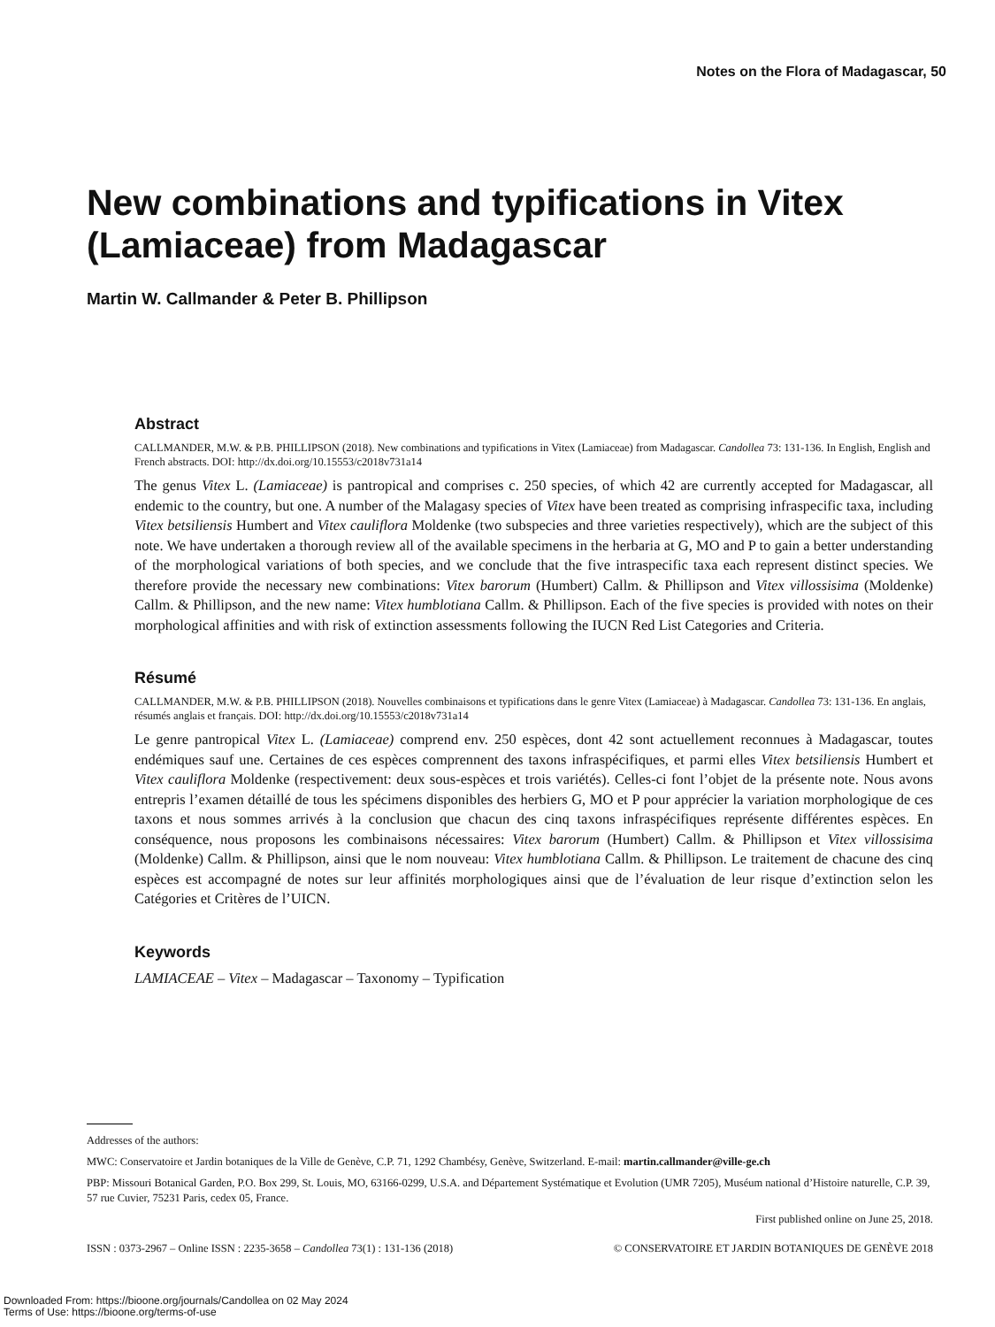Notes on the Flora of Madagascar, 50
New combinations and typifications in Vitex (Lamiaceae) from Madagascar
Martin W. Callmander & Peter B. Phillipson
Abstract
CALLMANDER, M.W. & P.B. PHILLIPSON (2018). New combinations and typifications in Vitex (Lamiaceae) from Madagascar. Candollea 73: 131-136. In English, English and French abstracts. DOI: http://dx.doi.org/10.15553/c2018v731a14
The genus Vitex L. (Lamiaceae) is pantropical and comprises c. 250 species, of which 42 are currently accepted for Madagascar, all endemic to the country, but one. A number of the Malagasy species of Vitex have been treated as comprising infraspecific taxa, including Vitex betsiliensis Humbert and Vitex cauliflora Moldenke (two subspecies and three varieties respectively), which are the subject of this note. We have undertaken a thorough review all of the available specimens in the herbaria at G, MO and P to gain a better understanding of the morphological variations of both species, and we conclude that the five intraspecific taxa each represent distinct species. We therefore provide the necessary new combinations: Vitex barorum (Humbert) Callm. & Phillipson and Vitex villossisima (Moldenke) Callm. & Phillipson, and the new name: Vitex humblotiana Callm. & Phillipson. Each of the five species is provided with notes on their morphological affinities and with risk of extinction assessments following the IUCN Red List Categories and Criteria.
Résumé
CALLMANDER, M.W. & P.B. PHILLIPSON (2018). Nouvelles combinaisons et typifications dans le genre Vitex (Lamiaceae) à Madagascar. Candollea 73: 131-136. En anglais, résumés anglais et français. DOI: http://dx.doi.org/10.15553/c2018v731a14
Le genre pantropical Vitex L. (Lamiaceae) comprend env. 250 espèces, dont 42 sont actuellement reconnues à Madagascar, toutes endémiques sauf une. Certaines de ces espèces comprennent des taxons infraspécifiques, et parmi elles Vitex betsiliensis Humbert et Vitex cauliflora Moldenke (respectivement: deux sous-espèces et trois variétés). Celles-ci font l’objet de la présente note. Nous avons entrepris l’examen détaillé de tous les spécimens disponibles des herbiers G, MO et P pour apprécier la variation morphologique de ces taxons et nous sommes arrivés à la conclusion que chacun des cinq taxons infraspécifiques représente différentes espèces. En conséquence, nous proposons les combinaisons nécessaires: Vitex barorum (Humbert) Callm. & Phillipson et Vitex villossisima (Moldenke) Callm. & Phillipson, ainsi que le nom nouveau: Vitex humblotiana Callm. & Phillipson. Le traitement de chacune des cinq espèces est accompagné de notes sur leur affinités morphologiques ainsi que de l’évaluation de leur risque d’extinction selon les Catégories et Critères de l’UICN.
Keywords
LAMIACEAE – Vitex – Madagascar – Taxonomy – Typification
Addresses of the authors:
MWC: Conservatoire et Jardin botaniques de la Ville de Genève, C.P. 71, 1292 Chambésy, Genève, Switzerland. E-mail: martin.callmander@ville-ge.ch
PBP: Missouri Botanical Garden, P.O. Box 299, St. Louis, MO, 63166-0299, U.S.A. and Département Systématique et Evolution (UMR 7205), Muséum national d’Histoire naturelle, C.P. 39, 57 rue Cuvier, 75231 Paris, cedex 05, France.
First published online on June 25, 2018.
ISSN : 0373-2967 – Online ISSN : 2235-3658 – Candollea 73(1) : 131-136 (2018) © CONSERVATOIRE ET JARDIN BOTANIQUES DE GENÈVE 2018
Downloaded From: https://bioone.org/journals/Candollea on 02 May 2024
Terms of Use: https://bioone.org/terms-of-use